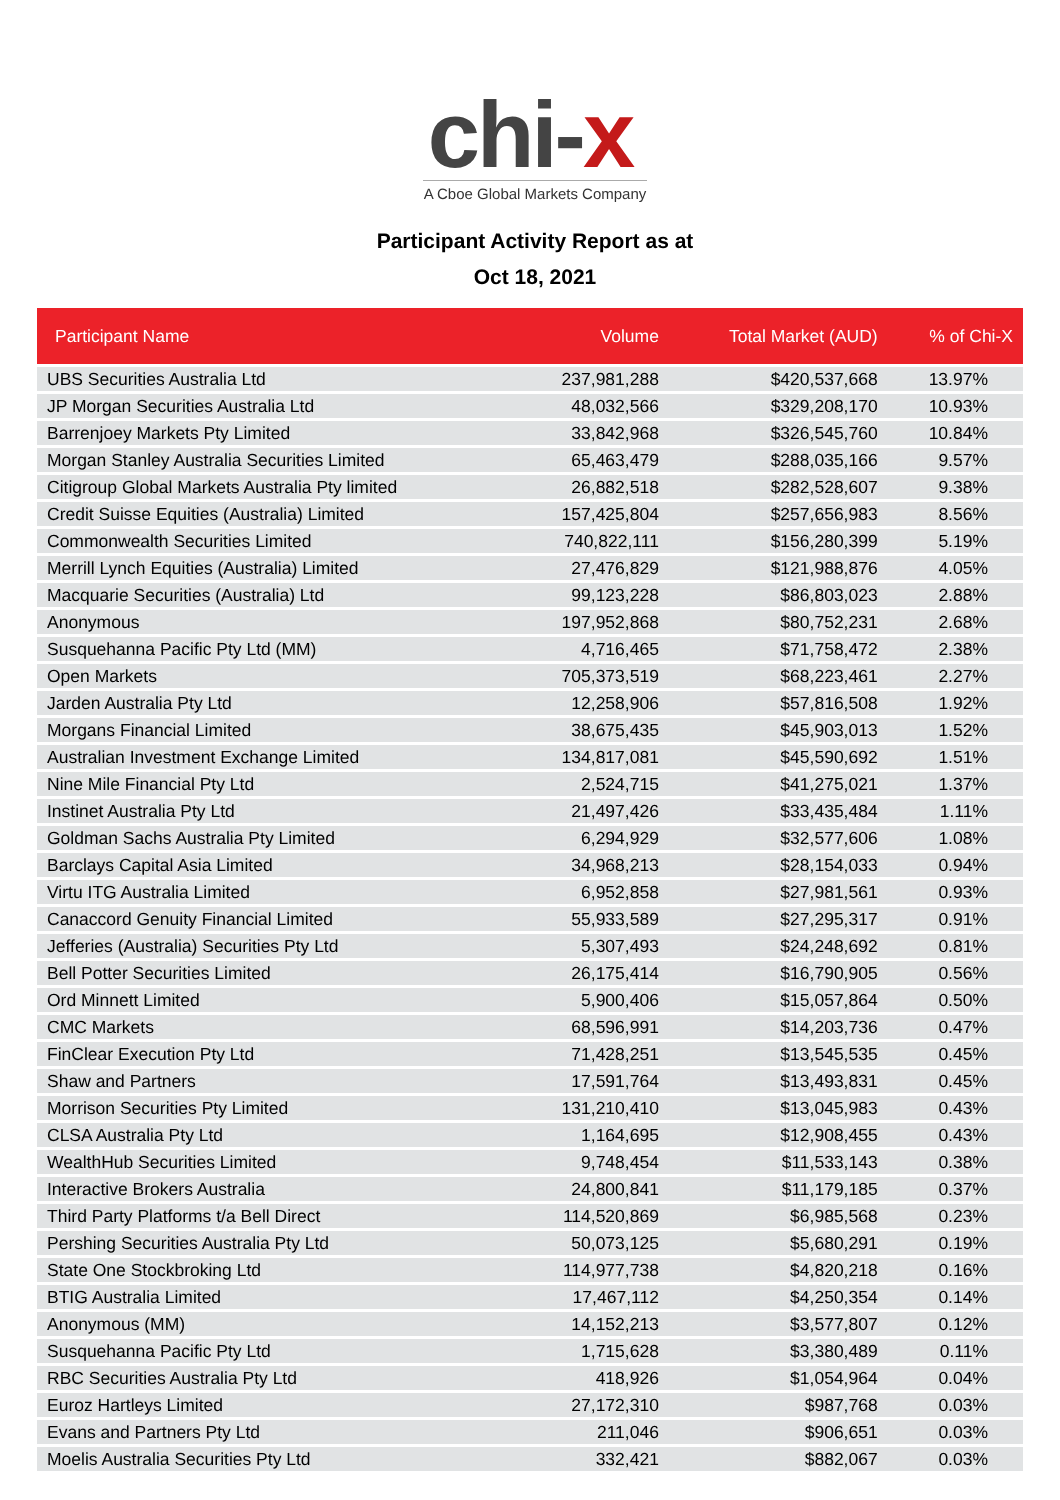chi-x
A Cboe Global Markets Company
Participant Activity Report as at
Oct 18, 2021
| Participant Name | Volume | Total Market (AUD) | % of Chi-X |
| --- | --- | --- | --- |
| UBS Securities Australia Ltd | 237,981,288 | $420,537,668 | 13.97% |
| JP Morgan Securities Australia Ltd | 48,032,566 | $329,208,170 | 10.93% |
| Barrenjoey Markets Pty Limited | 33,842,968 | $326,545,760 | 10.84% |
| Morgan Stanley Australia Securities Limited | 65,463,479 | $288,035,166 | 9.57% |
| Citigroup Global Markets Australia Pty limited | 26,882,518 | $282,528,607 | 9.38% |
| Credit Suisse Equities (Australia) Limited | 157,425,804 | $257,656,983 | 8.56% |
| Commonwealth Securities Limited | 740,822,111 | $156,280,399 | 5.19% |
| Merrill Lynch Equities (Australia) Limited | 27,476,829 | $121,988,876 | 4.05% |
| Macquarie Securities (Australia) Ltd | 99,123,228 | $86,803,023 | 2.88% |
| Anonymous | 197,952,868 | $80,752,231 | 2.68% |
| Susquehanna Pacific Pty Ltd (MM) | 4,716,465 | $71,758,472 | 2.38% |
| Open Markets | 705,373,519 | $68,223,461 | 2.27% |
| Jarden Australia Pty Ltd | 12,258,906 | $57,816,508 | 1.92% |
| Morgans Financial Limited | 38,675,435 | $45,903,013 | 1.52% |
| Australian Investment Exchange Limited | 134,817,081 | $45,590,692 | 1.51% |
| Nine Mile Financial Pty Ltd | 2,524,715 | $41,275,021 | 1.37% |
| Instinet Australia Pty Ltd | 21,497,426 | $33,435,484 | 1.11% |
| Goldman Sachs Australia Pty Limited | 6,294,929 | $32,577,606 | 1.08% |
| Barclays Capital Asia Limited | 34,968,213 | $28,154,033 | 0.94% |
| Virtu ITG Australia Limited | 6,952,858 | $27,981,561 | 0.93% |
| Canaccord Genuity Financial Limited | 55,933,589 | $27,295,317 | 0.91% |
| Jefferies (Australia) Securities Pty Ltd | 5,307,493 | $24,248,692 | 0.81% |
| Bell Potter Securities Limited | 26,175,414 | $16,790,905 | 0.56% |
| Ord Minnett Limited | 5,900,406 | $15,057,864 | 0.50% |
| CMC Markets | 68,596,991 | $14,203,736 | 0.47% |
| FinClear Execution Pty Ltd | 71,428,251 | $13,545,535 | 0.45% |
| Shaw and Partners | 17,591,764 | $13,493,831 | 0.45% |
| Morrison Securities Pty Limited | 131,210,410 | $13,045,983 | 0.43% |
| CLSA Australia Pty Ltd | 1,164,695 | $12,908,455 | 0.43% |
| WealthHub Securities Limited | 9,748,454 | $11,533,143 | 0.38% |
| Interactive Brokers Australia | 24,800,841 | $11,179,185 | 0.37% |
| Third Party Platforms t/a Bell Direct | 114,520,869 | $6,985,568 | 0.23% |
| Pershing Securities Australia Pty Ltd | 50,073,125 | $5,680,291 | 0.19% |
| State One Stockbroking Ltd | 114,977,738 | $4,820,218 | 0.16% |
| BTIG Australia Limited | 17,467,112 | $4,250,354 | 0.14% |
| Anonymous (MM) | 14,152,213 | $3,577,807 | 0.12% |
| Susquehanna Pacific Pty Ltd | 1,715,628 | $3,380,489 | 0.11% |
| RBC Securities Australia Pty Ltd | 418,926 | $1,054,964 | 0.04% |
| Euroz Hartleys Limited | 27,172,310 | $987,768 | 0.03% |
| Evans and Partners Pty Ltd | 211,046 | $906,651 | 0.03% |
| Moelis Australia Securities Pty Ltd | 332,421 | $882,067 | 0.03% |